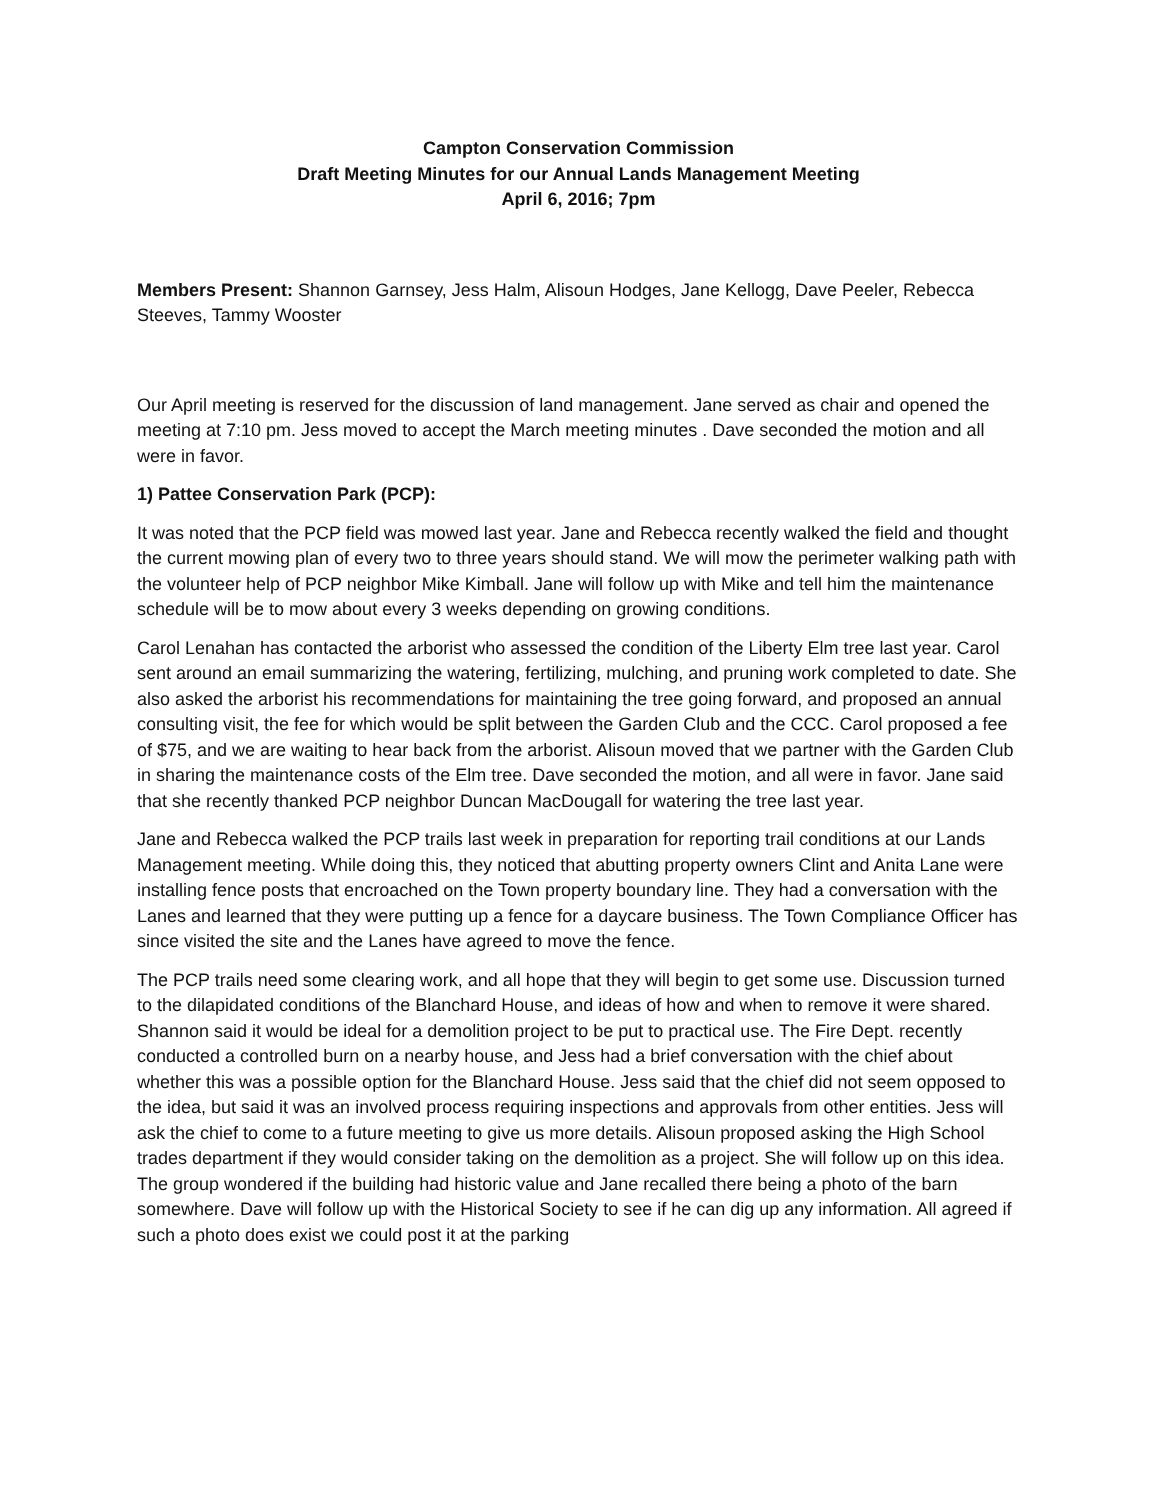Campton Conservation Commission
Draft Meeting Minutes for our Annual Lands Management Meeting
April 6, 2016; 7pm
Members Present: Shannon Garnsey, Jess Halm, Alisoun Hodges, Jane Kellogg, Dave Peeler, Rebecca Steeves, Tammy Wooster
Our April meeting is reserved for the discussion of land management. Jane served as chair and opened the meeting at 7:10 pm. Jess moved to accept the March meeting minutes . Dave seconded the motion and all were in favor.
1) Pattee Conservation Park (PCP):
It was noted that the PCP field was mowed last year. Jane and Rebecca recently walked the field and thought the current mowing plan of every two to three years should stand. We will mow the perimeter walking path with the volunteer help of PCP neighbor Mike Kimball. Jane will follow up with Mike and tell him the maintenance schedule will be to mow about every 3 weeks depending on growing conditions.
Carol Lenahan has contacted the arborist who assessed the condition of the Liberty Elm tree last year. Carol sent around an email summarizing the watering, fertilizing, mulching, and pruning work completed to date. She also asked the arborist his recommendations for maintaining the tree going forward, and proposed an annual consulting visit, the fee for which would be split between the Garden Club and the CCC. Carol proposed a fee of $75, and we are waiting to hear back from the arborist. Alisoun moved that we partner with the Garden Club in sharing the maintenance costs of the Elm tree. Dave seconded the motion, and all were in favor. Jane said that she recently thanked PCP neighbor Duncan MacDougall for watering the tree last year.
Jane and Rebecca walked the PCP trails last week in preparation for reporting trail conditions at our Lands Management meeting. While doing this, they noticed that abutting property owners Clint and Anita Lane were installing fence posts that encroached on the Town property boundary line. They had a conversation with the Lanes and learned that they were putting up a fence for a daycare business. The Town Compliance Officer has since visited the site and the Lanes have agreed to move the fence.
The PCP trails need some clearing work, and all hope that they will begin to get some use. Discussion turned to the dilapidated conditions of the Blanchard House, and ideas of how and when to remove it were shared. Shannon said it would be ideal for a demolition project to be put to practical use. The Fire Dept. recently conducted a controlled burn on a nearby house, and Jess had a brief conversation with the chief about whether this was a possible option for the Blanchard House. Jess said that the chief did not seem opposed to the idea, but said it was an involved process requiring inspections and approvals from other entities. Jess will ask the chief to come to a future meeting to give us more details. Alisoun proposed asking the High School trades department if they would consider taking on the demolition as a project. She will follow up on this idea. The group wondered if the building had historic value and Jane recalled there being a photo of the barn somewhere. Dave will follow up with the Historical Society to see if he can dig up any information. All agreed if such a photo does exist we could post it at the parking